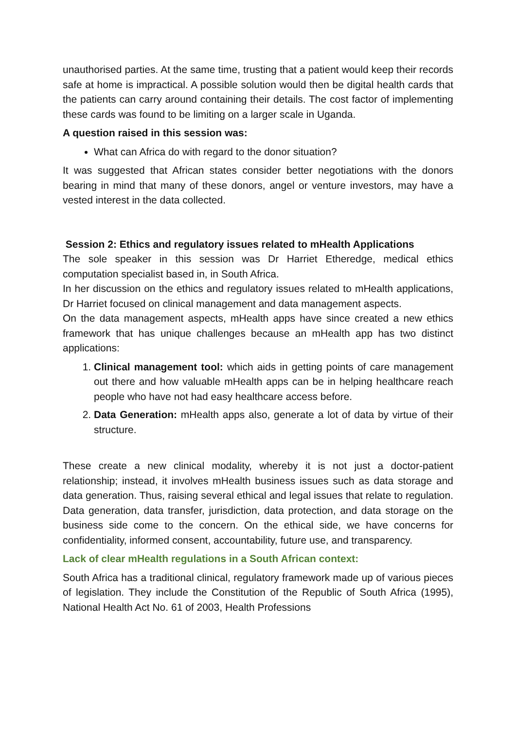unauthorised parties. At the same time, trusting that a patient would keep their records safe at home is impractical. A possible solution would then be digital health cards that the patients can carry around containing their details. The cost factor of implementing these cards was found to be limiting on a larger scale in Uganda.
A question raised in this session was:
What can Africa do with regard to the donor situation?
It was suggested that African states consider better negotiations with the donors bearing in mind that many of these donors, angel or venture investors, may have a vested interest in the data collected.
Session 2: Ethics and regulatory issues related to mHealth Applications
The sole speaker in this session was Dr Harriet Etheredge, medical ethics computation specialist based in, in South Africa.
In her discussion on the ethics and regulatory issues related to mHealth applications, Dr Harriet focused on clinical management and data management aspects.
On the data management aspects, mHealth apps have since created a new ethics framework that has unique challenges because an mHealth app has two distinct applications:
1. Clinical management tool: which aids in getting points of care management out there and how valuable mHealth apps can be in helping healthcare reach people who have not had easy healthcare access before.
2. Data Generation: mHealth apps also, generate a lot of data by virtue of their structure.
These create a new clinical modality, whereby it is not just a doctor-patient relationship; instead, it involves mHealth business issues such as data storage and data generation. Thus, raising several ethical and legal issues that relate to regulation. Data generation, data transfer, jurisdiction, data protection, and data storage on the business side come to the concern. On the ethical side, we have concerns for confidentiality, informed consent, accountability, future use, and transparency.
Lack of clear mHealth regulations in a South African context:
South Africa has a traditional clinical, regulatory framework made up of various pieces of legislation. They include the Constitution of the Republic of South Africa (1995), National Health Act No. 61 of 2003, Health Professions